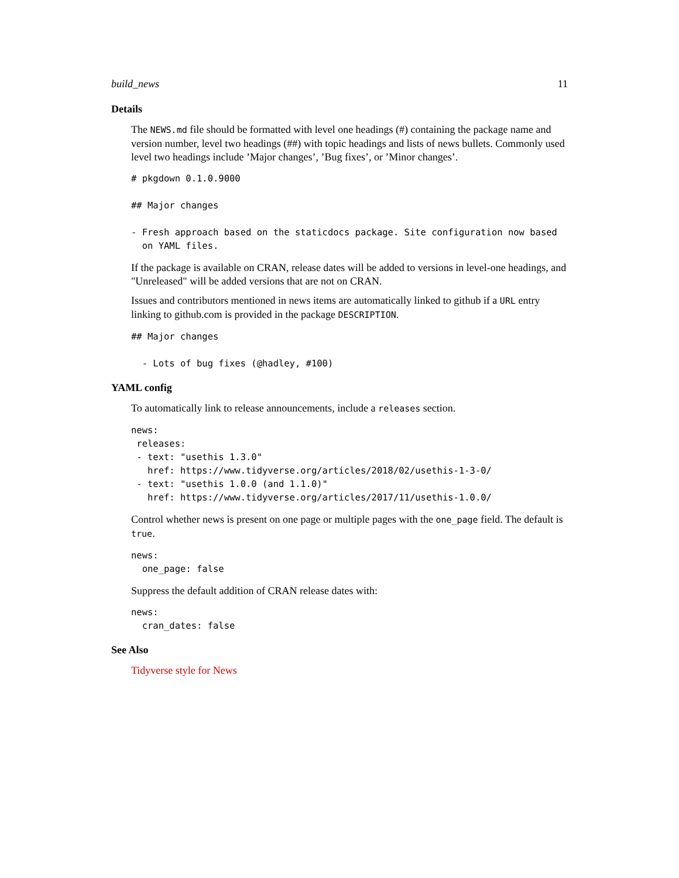build_news 11
Details
The NEWS.md file should be formatted with level one headings (#) containing the package name and version number, level two headings (##) with topic headings and lists of news bullets. Commonly used level two headings include ’Major changes’, ’Bug fixes’, or ’Minor changes’.
# pkgdown 0.1.0.9000

## Major changes

- Fresh approach based on the staticdocs package. Site configuration now based
  on YAML files.
If the package is available on CRAN, release dates will be added to versions in level-one headings, and "Unreleased" will be added versions that are not on CRAN.
Issues and contributors mentioned in news items are automatically linked to github if a URL entry linking to github.com is provided in the package DESCRIPTION.
## Major changes

  - Lots of bug fixes (@hadley, #100)
YAML config
To automatically link to release announcements, include a releases section.
news:
 releases:
 - text: "usethis 1.3.0"
   href: https://www.tidyverse.org/articles/2018/02/usethis-1-3-0/
 - text: "usethis 1.0.0 (and 1.1.0)"
   href: https://www.tidyverse.org/articles/2017/11/usethis-1.0.0/
Control whether news is present on one page or multiple pages with the one_page field. The default is true.
news:
  one_page: false
Suppress the default addition of CRAN release dates with:
news:
  cran_dates: false
See Also
Tidyverse style for News